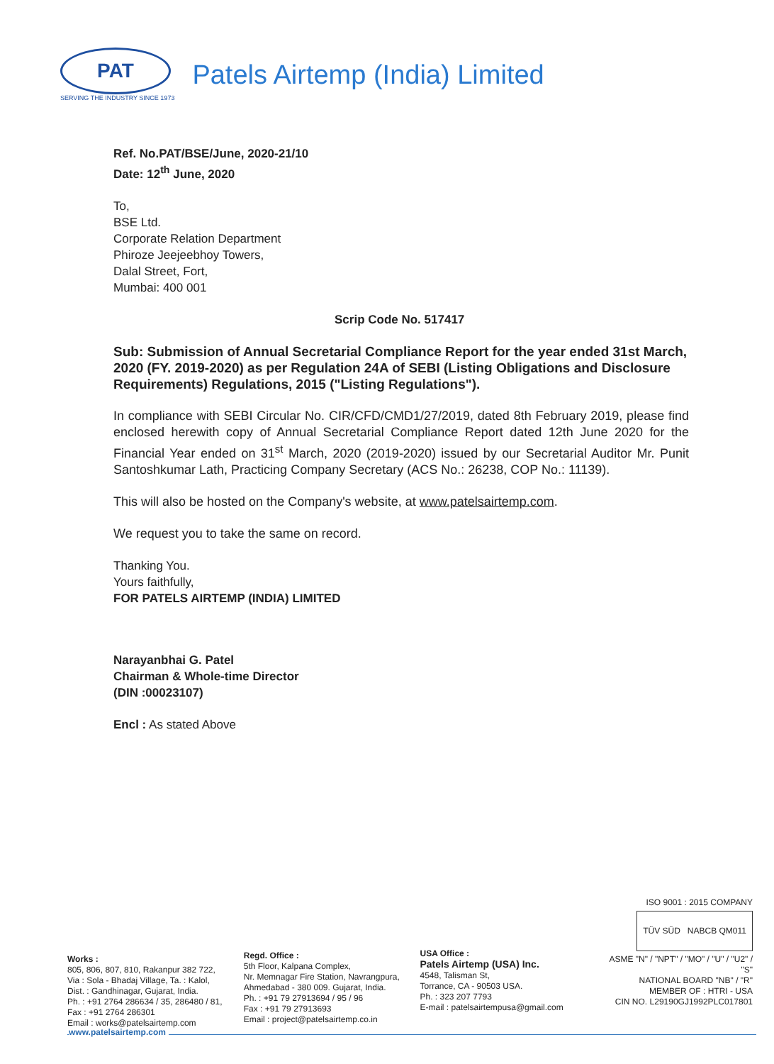PAT
SERVING THE INDUSTRY SINCE 1973
Patels Airtemp (India) Limited
Ref. No.PAT/BSE/June, 2020-21/10
Date: 12<sup>th</sup> June, 2020
To,
BSE Ltd.
Corporate Relation Department
Phiroze Jeejeebhoy Towers,
Dalal Street, Fort,
Mumbai: 400 001
Scrip Code No. 517417
Sub: Submission of Annual Secretarial Compliance Report for the year ended 31st March, 2020 (FY. 2019-2020) as per Regulation 24A of SEBI (Listing Obligations and Disclosure Requirements) Regulations, 2015 ("Listing Regulations").
In compliance with SEBI Circular No. CIR/CFD/CMD1/27/2019, dated 8th February 2019, please find enclosed herewith copy of Annual Secretarial Compliance Report dated 12th June 2020 for the Financial Year ended on 31<sup>st</sup> March, 2020 (2019-2020) issued by our Secretarial Auditor Mr. Punit Santoshkumar Lath, Practicing Company Secretary (ACS No.: 26238, COP No.: 11139).
This will also be hosted on the Company's website, at www.patelsairtemp.com.
We request you to take the same on record.
Thanking You.
Yours faithfully,
FOR PATELS AIRTEMP (INDIA) LIMITED
Narayanbhai G. Patel
Chairman & Whole-time Director
(DIN :00023107)
Encl : As stated Above
Works :
805, 806, 807, 810, Rakanpur 382 722,
Via : Sola - Bhadaj Village, Ta. : Kalol,
Dist. : Gandhinagar, Gujarat, India.
Ph. : +91 2764 286634 / 35, 286480 / 81,
Fax : +91 2764 286301
Email : works@patelsairtemp.com
Regd. Office :
5th Floor, Kalpana Complex,
Nr. Memnagar Fire Station, Navrangpura,
Ahmedabad - 380 009. Gujarat, India.
Ph. : +91 79 27913694 / 95 / 96
Fax : +91 79 27913693
Email : project@patelsairtemp.co.in
USA Office :
Patels Airtemp (USA) Inc.
4548, Talisman St,
Torrance, CA - 90503 USA.
Ph. : 323 207 7793
E-mail : patelsairtempusa@gmail.com
ISO 9001 : 2015 COMPANY
TÜV SÜD NABCB QM011
ASME "N" / "NPT" / "MO" / "U" / "U2" / "S"
NATIONAL BOARD "NB" / "R"
MEMBER OF : HTRI - USA
CIN NO. L29190GJ1992PLC017801
www.patelsairtemp.com